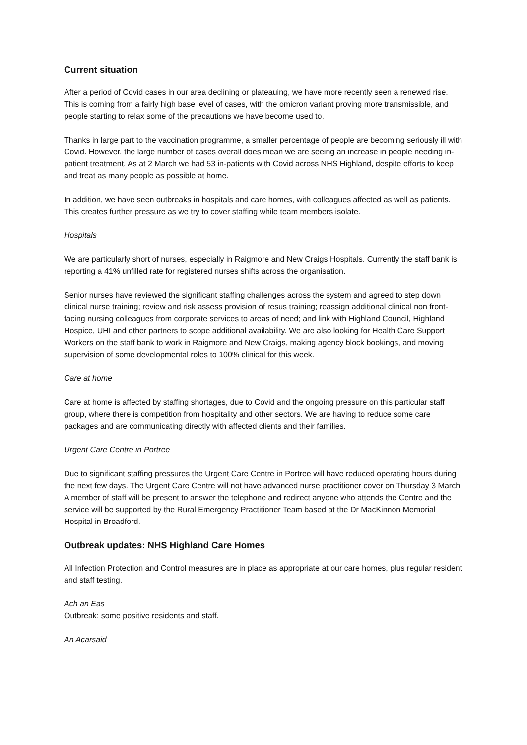Current situation
After a period of Covid cases in our area declining or plateauing, we have more recently seen a renewed rise. This is coming from a fairly high base level of cases, with the omicron variant proving more transmissible, and people starting to relax some of the precautions we have become used to.
Thanks in large part to the vaccination programme, a smaller percentage of people are becoming seriously ill with Covid. However, the large number of cases overall does mean we are seeing an increase in people needing in-patient treatment. As at 2 March we had 53 in-patients with Covid across NHS Highland, despite efforts to keep and treat as many people as possible at home.
In addition, we have seen outbreaks in hospitals and care homes, with colleagues affected as well as patients. This creates further pressure as we try to cover staffing while team members isolate.
Hospitals
We are particularly short of nurses, especially in Raigmore and New Craigs Hospitals. Currently the staff bank is reporting a 41% unfilled rate for registered nurses shifts across the organisation.
Senior nurses have reviewed the significant staffing challenges across the system and agreed to step down clinical nurse training; review and risk assess provision of resus training; reassign additional clinical non front-facing nursing colleagues from corporate services to areas of need; and link with Highland Council, Highland Hospice, UHI and other partners to scope additional availability. We are also looking for Health Care Support Workers on the staff bank to work in Raigmore and New Craigs, making agency block bookings, and moving supervision of some developmental roles to 100% clinical for this week.
Care at home
Care at home is affected by staffing shortages, due to Covid and the ongoing pressure on this particular staff group, where there is competition from hospitality and other sectors. We are having to reduce some care packages and are communicating directly with affected clients and their families.
Urgent Care Centre in Portree
Due to significant staffing pressures the Urgent Care Centre in Portree will have reduced operating hours during the next few days. The Urgent Care Centre will not have advanced nurse practitioner cover on Thursday 3 March. A member of staff will be present to answer the telephone and redirect anyone who attends the Centre and the service will be supported by the Rural Emergency Practitioner Team based at the Dr MacKinnon Memorial Hospital in Broadford.
Outbreak updates: NHS Highland Care Homes
All Infection Protection and Control measures are in place as appropriate at our care homes, plus regular resident and staff testing.
Ach an Eas
Outbreak: some positive residents and staff.
An Acarsaid